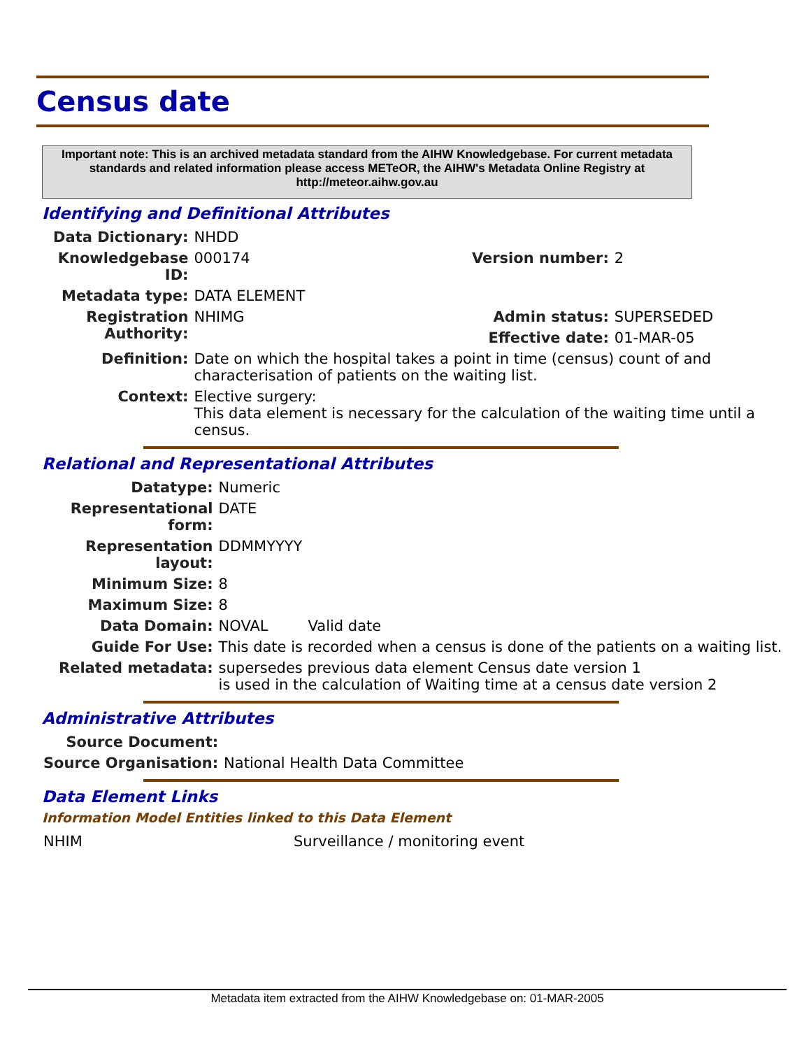Census date
Important note: This is an archived metadata standard from the AIHW Knowledgebase. For current metadata standards and related information please access METeOR, the AIHW's Metadata Online Registry at http://meteor.aihw.gov.au
Identifying and Definitional Attributes
| Data Dictionary: | NHDD | | |
| Knowledgebase ID: | 000174 | Version number: | 2 |
| Metadata type: | DATA ELEMENT | | |
| Registration Authority: | NHIMG | Admin status: | SUPERSEDED |
| | | Effective date: | 01-MAR-05 |
| Definition: | Date on which the hospital takes a point in time (census) count of and characterisation of patients on the waiting list. | | |
| Context: | Elective surgery: This data element is necessary for the calculation of the waiting time until a census. | | |
Relational and Representational Attributes
| Datatype: | Numeric | |
| Representational form: | DATE | |
| Representation layout: | DDMMYYYY | |
| Minimum Size: | 8 | |
| Maximum Size: | 8 | |
| Data Domain: | NOVAL | Valid date |
| Guide For Use: | This date is recorded when a census is done of the patients on a waiting list. | |
| Related metadata: | supersedes previous data element Census date version 1 is used in the calculation of Waiting time at a census date version 2 | |
Administrative Attributes
| Source Document: | |
| Source Organisation: | National Health Data Committee |
Data Element Links
Information Model Entities linked to this Data Element
| NHIM | Surveillance / monitoring event |
Metadata item extracted from the AIHW Knowledgebase on: 01-MAR-2005